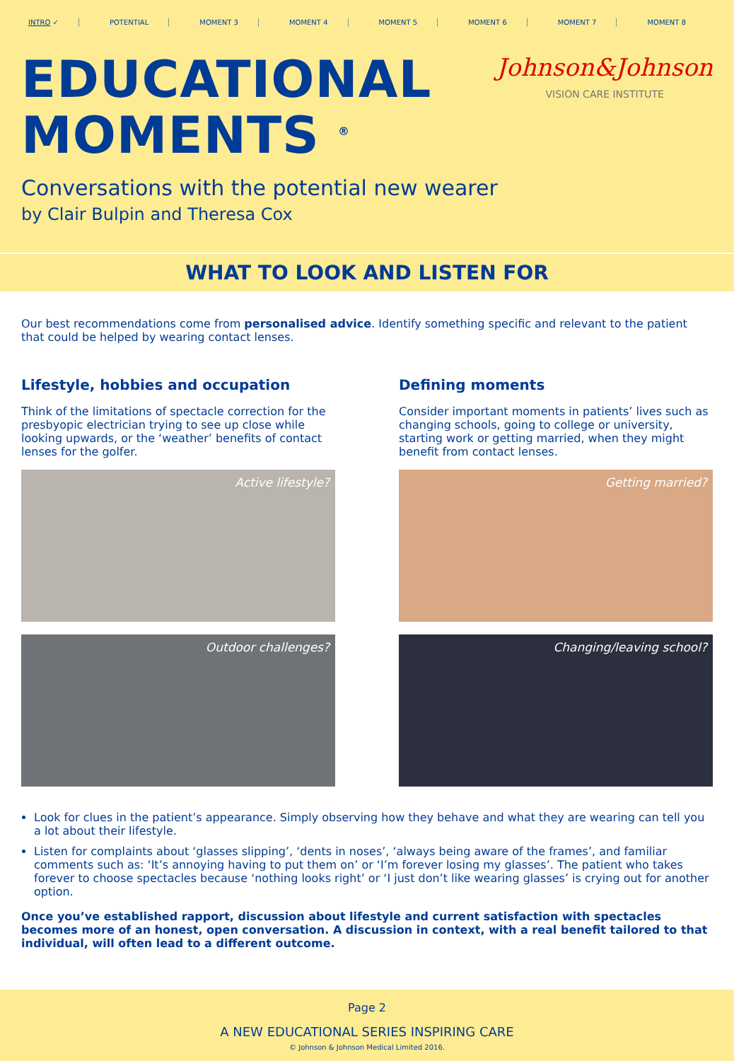INTRO ✓ POTENTIAL MOMENT 3 MOMENT 4 MOMENT 5 MOMENT 6 MOMENT 7 MOMENT 8
EDUCATIONAL
MOMENTS <sup>®</sup>
Johnson&Johnson
VISION CARE INSTITUTE
Conversations with the potential new wearer
by Clair Bulpin and Theresa Cox
WHAT TO LOOK AND LISTEN FOR
Our best recommendations come from personalised advice. Identify something specific and relevant to the patient that could be helped by wearing contact lenses.
Lifestyle, hobbies and occupation
Think of the limitations of spectacle correction for the presbyopic electrician trying to see up close while looking upwards, or the ‘weather’ benefits of contact lenses for the golfer.
Active lifestyle?
Outdoor challenges?
Defining moments
Consider important moments in patients’ lives such as changing schools, going to college or university, starting work or getting married, when they might benefit from contact lenses.
Getting married?
Changing/leaving school?
Look for clues in the patient’s appearance. Simply observing how they behave and what they are wearing can tell you a lot about their lifestyle.
Listen for complaints about ‘glasses slipping’, ‘dents in noses’, ‘always being aware of the frames’, and familiar comments such as: ‘It’s annoying having to put them on’ or ‘I’m forever losing my glasses’. The patient who takes forever to choose spectacles because ‘nothing looks right’ or ‘I just don’t like wearing glasses’ is crying out for another option.
Once you’ve established rapport, discussion about lifestyle and current satisfaction with spectacles becomes more of an honest, open conversation. A discussion in context, with a real benefit tailored to that individual, will often lead to a different outcome.
Page 2
A NEW EDUCATIONAL SERIES INSPIRING CARE
© Johnson & Johnson Medical Limited 2016.